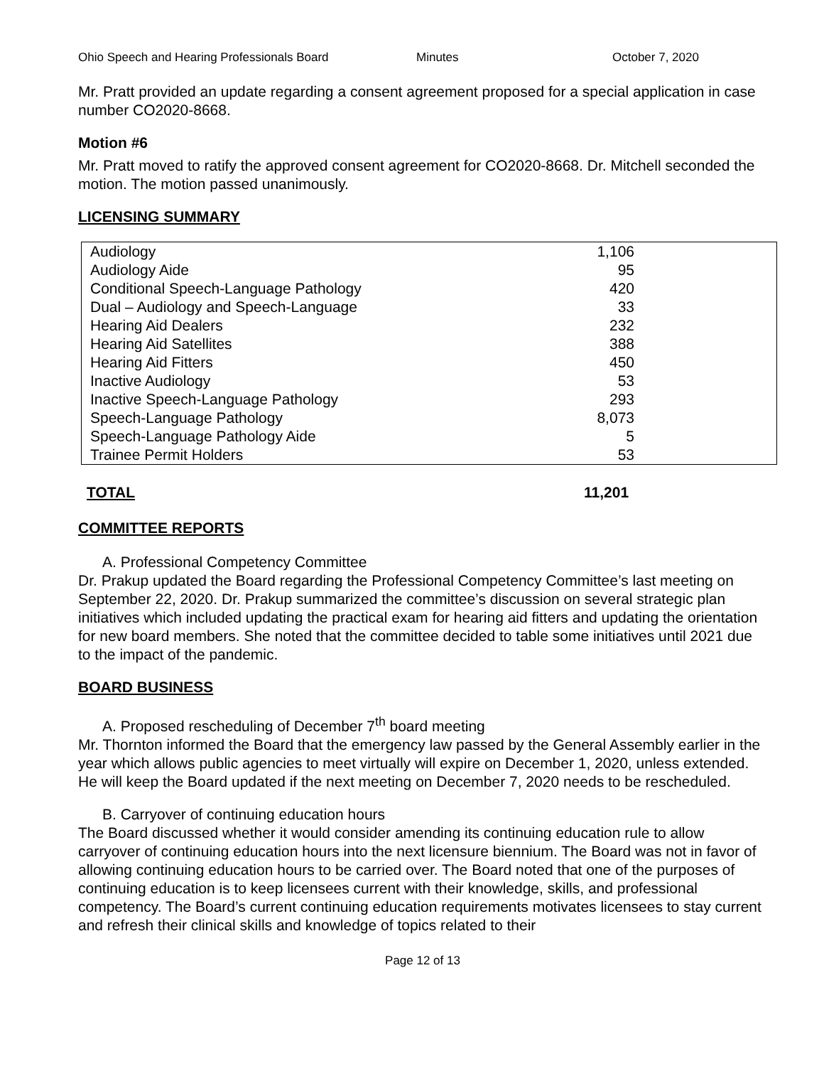Ohio Speech and Hearing Professionals Board Minutes October 7, 2020
Mr. Pratt provided an update regarding a consent agreement proposed for a special application in case number CO2020-8668.
Motion #6
Mr. Pratt moved to ratify the approved consent agreement for CO2020-8668. Dr. Mitchell seconded the motion. The motion passed unanimously.
LICENSING SUMMARY
| Audiology | 1,106 |
| Audiology Aide | 95 |
| Conditional Speech-Language Pathology | 420 |
| Dual – Audiology and Speech-Language | 33 |
| Hearing Aid Dealers | 232 |
| Hearing Aid Satellites | 388 |
| Hearing Aid Fitters | 450 |
| Inactive Audiology | 53 |
| Inactive Speech-Language Pathology | 293 |
| Speech-Language Pathology | 8,073 |
| Speech-Language Pathology Aide | 5 |
| Trainee Permit Holders | 53 |
TOTAL 11,201
COMMITTEE REPORTS
A. Professional Competency Committee
Dr. Prakup updated the Board regarding the Professional Competency Committee’s last meeting on September 22, 2020. Dr. Prakup summarized the committee’s discussion on several strategic plan initiatives which included updating the practical exam for hearing aid fitters and updating the orientation for new board members. She noted that the committee decided to table some initiatives until 2021 due to the impact of the pandemic.
BOARD BUSINESS
A. Proposed rescheduling of December 7<sup>th</sup> board meeting
Mr. Thornton informed the Board that the emergency law passed by the General Assembly earlier in the year which allows public agencies to meet virtually will expire on December 1, 2020, unless extended. He will keep the Board updated if the next meeting on December 7, 2020 needs to be rescheduled.
B. Carryover of continuing education hours
The Board discussed whether it would consider amending its continuing education rule to allow carryover of continuing education hours into the next licensure biennium. The Board was not in favor of allowing continuing education hours to be carried over. The Board noted that one of the purposes of continuing education is to keep licensees current with their knowledge, skills, and professional competency. The Board’s current continuing education requirements motivates licensees to stay current and refresh their clinical skills and knowledge of topics related to their
Page 12 of 13